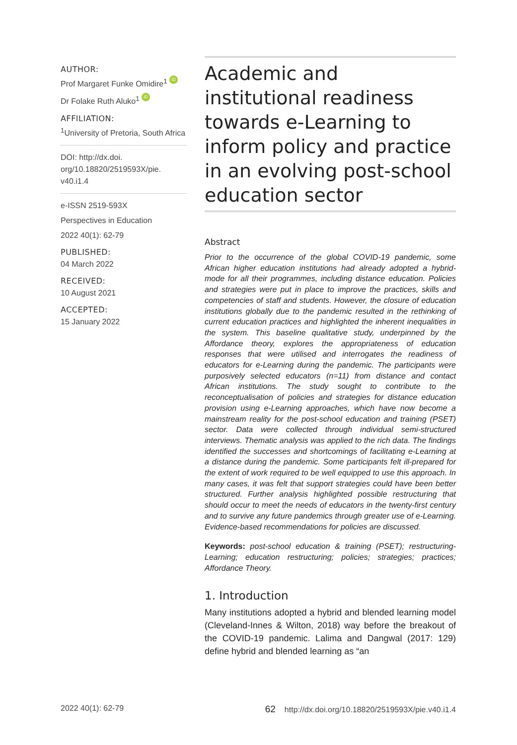AUTHOR:
Prof Margaret Funke Omidire<sup>1</sup> iD
Dr Folake Ruth Aluko<sup>1</sup> iD
AFFILIATION:
<sup>1</sup> University of Pretoria, South Africa
DOI: http://dx.doi.
org/10.18820/2519593X/pie.
v40.i1.4
e-ISSN 2519-593X
Perspectives in Education
2022 40(1): 62-79
PUBLISHED:
04 March 2022
RECEIVED:
10 August 2021
ACCEPTED:
15 January 2022
Academic and institutional readiness towards e-Learning to inform policy and practice in an evolving post-school education sector
Abstract
Prior to the occurrence of the global COVID-19 pandemic, some African higher education institutions had already adopted a hybrid-mode for all their programmes, including distance education. Policies and strategies were put in place to improve the practices, skills and competencies of staff and students. However, the closure of education institutions globally due to the pandemic resulted in the rethinking of current education practices and highlighted the inherent inequalities in the system. This baseline qualitative study, underpinned by the Affordance theory, explores the appropriateness of education responses that were utilised and interrogates the readiness of educators for e-Learning during the pandemic. The participants were purposively selected educators (n=11) from distance and contact African institutions. The study sought to contribute to the reconceptualisation of policies and strategies for distance education provision using e-Learning approaches, which have now become a mainstream reality for the post-school education and training (PSET) sector. Data were collected through individual semi-structured interviews. Thematic analysis was applied to the rich data. The findings identified the successes and shortcomings of facilitating e-Learning at a distance during the pandemic. Some participants felt ill-prepared for the extent of work required to be well equipped to use this approach. In many cases, it was felt that support strategies could have been better structured. Further analysis highlighted possible restructuring that should occur to meet the needs of educators in the twenty-first century and to survive any future pandemics through greater use of e-Learning. Evidence-based recommendations for policies are discussed.
Keywords: post-school education & training (PSET); restructuring-Learning; education restructuring; policies; strategies; practices; Affordance Theory.
1. Introduction
Many institutions adopted a hybrid and blended learning model (Cleveland-Innes & Wilton, 2018) way before the breakout of the COVID-19 pandemic. Lalima and Dangwal (2017: 129) define hybrid and blended learning as “an
2022 40(1): 62-79 62 http://dx.doi.org/10.18820/2519593X/pie.v40.i1.4